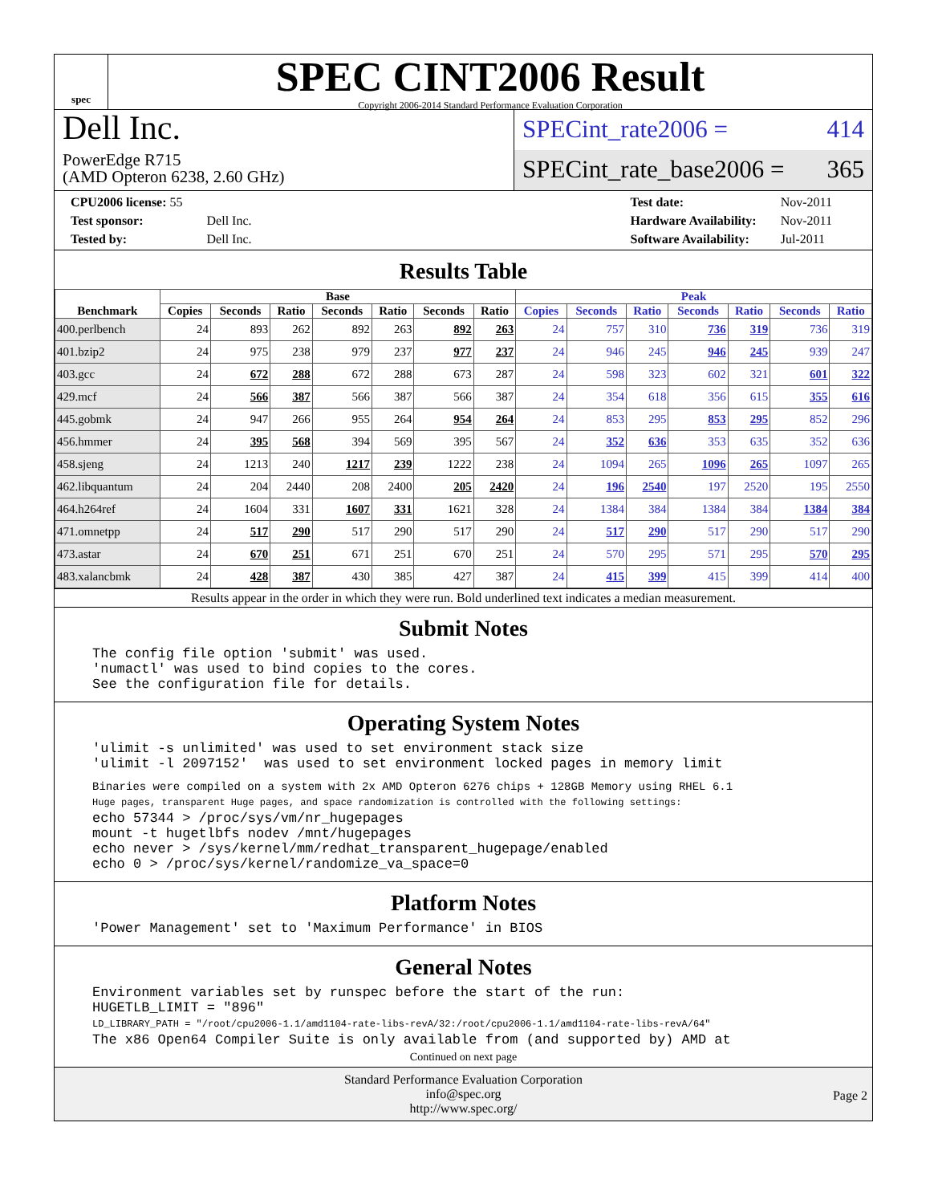spec
SPEC CINT2006 Result
Copyright 2006-2014 Standard Performance Evaluation Corporation
Dell Inc.
PowerEdge R715
(AMD Opteron 6238, 2.60 GHz)
SPECint_rate2006 = 414
SPECint_rate_base2006 = 365
| CPU2006 license: 55 | |
| Test sponsor: | Dell Inc. |
| Tested by: | Dell Inc. |
| Test date: | Nov-2011 |
| Hardware Availability: | Nov-2011 |
| Software Availability: | Jul-2011 |
Results Table
| Benchmark | Base | | | | | | | Peak | | | | | | |
| --- | --- | --- | --- | --- | --- | --- | --- | --- | --- | --- | --- | --- | --- | --- |
| | Copies | Seconds | Ratio | Seconds | Ratio | Seconds | Ratio | Copies | Seconds | Ratio | Seconds | Ratio | Seconds | Ratio |
| 400.perlbench | 24 | 893 | 262 | 892 | 263 | 892 | 263 | 24 | 757 | 310 | 736 | 319 | 736 | 319 |
| 401.bzip2 | 24 | 975 | 238 | 979 | 237 | 977 | 237 | 24 | 946 | 245 | 946 | 245 | 939 | 247 |
| 403.gcc | 24 | 672 | 288 | 672 | 288 | 673 | 287 | 24 | 598 | 323 | 602 | 321 | 601 | 322 |
| 429.mcf | 24 | 566 | 387 | 566 | 387 | 566 | 387 | 24 | 354 | 618 | 356 | 615 | 355 | 616 |
| 445.gobmk | 24 | 947 | 266 | 955 | 264 | 954 | 264 | 24 | 853 | 295 | 853 | 295 | 852 | 296 |
| 456.hmmer | 24 | 395 | 568 | 394 | 569 | 395 | 567 | 24 | 352 | 636 | 353 | 635 | 352 | 636 |
| 458.sjeng | 24 | 1213 | 240 | 1217 | 239 | 1222 | 238 | 24 | 1094 | 265 | 1096 | 265 | 1097 | 265 |
| 462.libquantum | 24 | 204 | 2440 | 208 | 2400 | 205 | 2420 | 24 | 196 | 2540 | 197 | 2520 | 195 | 2550 |
| 464.h264ref | 24 | 1604 | 331 | 1607 | 331 | 1621 | 328 | 24 | 1384 | 384 | 1384 | 384 | 1384 | 384 |
| 471.omnetpp | 24 | 517 | 290 | 517 | 290 | 517 | 290 | 24 | 517 | 290 | 517 | 290 | 517 | 290 |
| 473.astar | 24 | 670 | 251 | 671 | 251 | 670 | 251 | 24 | 570 | 295 | 571 | 295 | 570 | 295 |
| 483.xalancbmk | 24 | 428 | 387 | 430 | 385 | 427 | 387 | 24 | 415 | 399 | 415 | 399 | 414 | 400 |
Results appear in the order in which they were run. Bold underlined text indicates a median measurement.
Submit Notes
The config file option 'submit' was used.
'numactl' was used to bind copies to the cores.
See the configuration file for details.
Operating System Notes
'ulimit -s unlimited' was used to set environment stack size
'ulimit -l 2097152'  was used to set environment locked pages in memory limit
Binaries were compiled on a system with 2x AMD Opteron 6276 chips + 128GB Memory using RHEL 6.1
Huge pages, transparent Huge pages, and space randomization is controlled with the following settings:
echo 57344 > /proc/sys/vm/nr_hugepages
mount -t hugetlbfs nodev /mnt/hugepages
echo never > /sys/kernel/mm/redhat_transparent_hugepage/enabled
echo 0 > /proc/sys/kernel/randomize_va_space=0
Platform Notes
'Power Management' set to 'Maximum Performance' in BIOS
General Notes
Environment variables set by runspec before the start of the run:
HUGETLB_LIMIT = "896"
LD_LIBRARY_PATH = "/root/cpu2006-1.1/amd1104-rate-libs-revA/32:/root/cpu2006-1.1/amd1104-rate-libs-revA/64"
The x86 Open64 Compiler Suite is only available from (and supported by) AMD at
Continued on next page
Standard Performance Evaluation Corporation
info@spec.org
http://www.spec.org/
Page 2